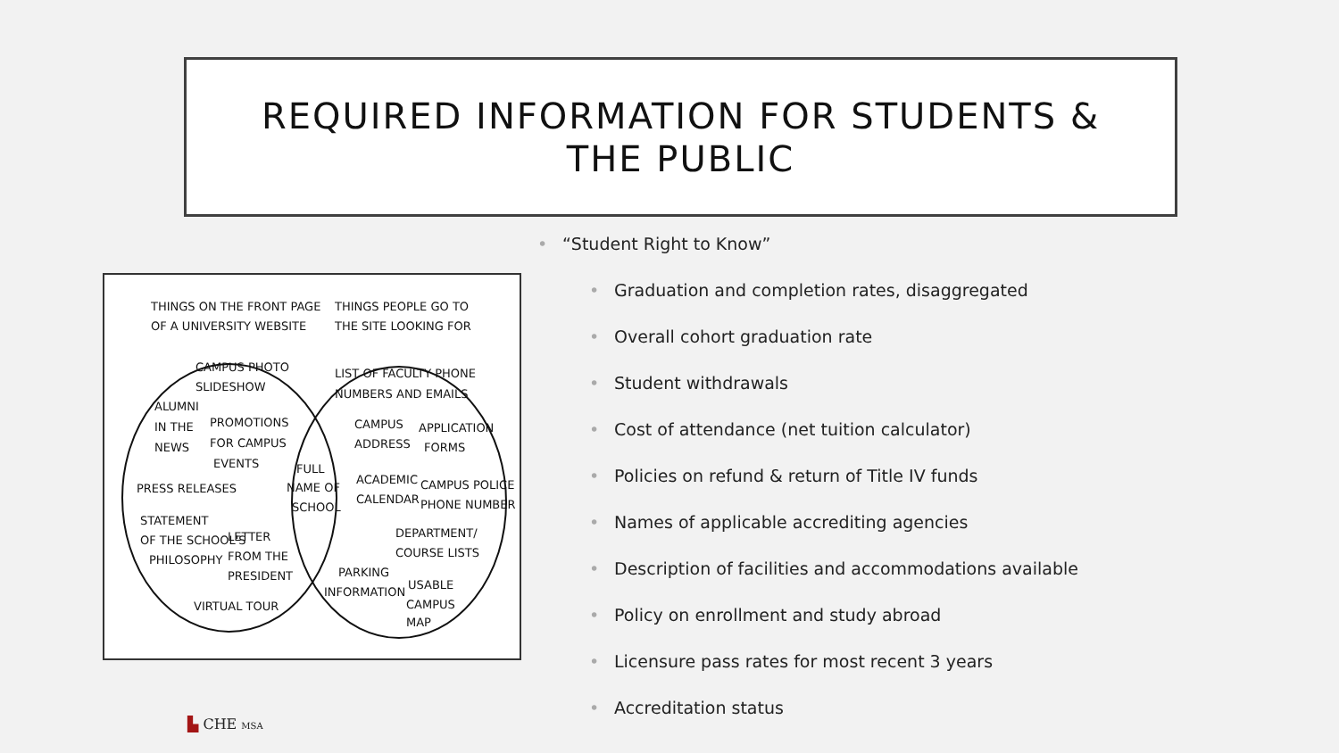REQUIRED INFORMATION FOR STUDENTS &
THE PUBLIC
THINGS ON THE FRONT PAGE
OF A UNIVERSITY WEBSITE
THINGS PEOPLE GO TO
THE SITE LOOKING FOR
CAMPUS PHOTO
SLIDESHOW
ALUMNI
IN THE
NEWS
PROMOTIONS
FOR CAMPUS
EVENTS
PRESS RELEASES
STATEMENT
OF THE SCHOOL'S
PHILOSOPHY
LETTER
FROM THE
PRESIDENT
VIRTUAL TOUR
FULL
NAME OF
SCHOOL
LIST OF FACULTY PHONE
NUMBERS AND EMAILS
CAMPUS
ADDRESS
APPLICATION
FORMS
ACADEMIC
CALENDAR
CAMPUS POLICE
PHONE NUMBER
DEPARTMENT/
COURSE LISTS
PARKING
INFORMATION
USABLE
CAMPUS
MAP
“Student Right to Know”
Graduation and completion rates, disaggregated
Overall cohort graduation rate
Student withdrawals
Cost of attendance (net tuition calculator)
Policies on refund & return of Title IV funds
Names of applicable accrediting agencies
Description of facilities and accommodations available
Policy on enrollment and study abroad
Licensure pass rates for most recent 3 years
Accreditation status
▙ CHE MSA